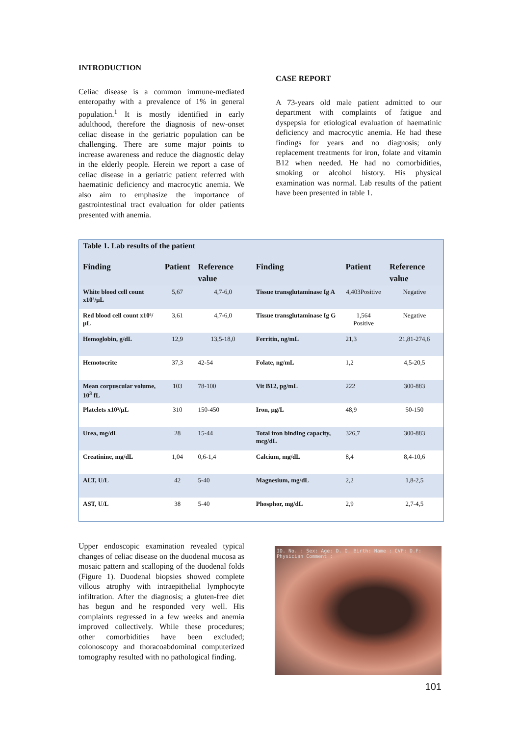INTRODUCTION
Celiac disease is a common immune-mediated enteropathy with a prevalence of 1% in general population.<sup>1</sup> It is mostly identified in early adulthood, therefore the diagnosis of new-onset celiac disease in the geriatric population can be challenging. There are some major points to increase awareness and reduce the diagnostic delay in the elderly people. Herein we report a case of celiac disease in a geriatric patient referred with haematinic deficiency and macrocytic anemia. We also aim to emphasize the importance of gastrointestinal tract evaluation for older patients presented with anemia.
CASE REPORT
A 73-years old male patient admitted to our department with complaints of fatigue and dyspepsia for etiological evaluation of haematinic deficiency and macrocytic anemia. He had these findings for years and no diagnosis; only replacement treatments for iron, folate and vitamin B12 when needed. He had no comorbidities, smoking or alcohol history. His physical examination was normal. Lab results of the patient have been presented in table 1.
Table 1. Lab results of the patient
| Finding | Patient | Reference value | Finding | Patient | Reference value |
| --- | --- | --- | --- | --- | --- |
| White blood cell count x10³/µL | 5,67 | 4,7-6,0 | Tissue transglutaminase Ig A | 4,403Positive | Negative |
| Red blood cell count x10⁶/µL | 3,61 | 4,7-6,0 | Tissue transglutaminase Ig G | 1,564 Positive | Negative |
| Hemoglobin, g/dL | 12,9 | 13,5-18,0 | Ferritin, ng/mL | 21,3 | 21,81-274,6 |
| Hemotocrite | 37,3 | 42-54 | Folate, ng/mL | 1,2 | 4,5-20,5 |
| Mean corpuscular volume, 10<sup>3</sup> fL | 103 | 78-100 | Vit B12, pg/mL | 222 | 300-883 |
| Platelets x10³/µL | 310 | 150-450 | Iron, µg/L | 48,9 | 50-150 |
| Urea, mg/dL | 28 | 15-44 | Total iron binding capacity, mcg/dL | 326,7 | 300-883 |
| Creatinine, mg/dL | 1,04 | 0,6-1,4 | Calcium, mg/dL | 8,4 | 8,4-10,6 |
| ALT, U/L | 42 | 5-40 | Magnesium, mg/dL | 2,2 | 1,8-2,5 |
| AST, U/L | 38 | 5-40 | Phosphor, mg/dL | 2,9 | 2,7-4,5 |
Upper endoscopic examination revealed typical changes of celiac disease on the duodenal mucosa as mosaic pattern and scalloping of the duodenal folds (Figure 1). Duodenal biopsies showed complete villous atrophy with intraepithelial lymphocyte infiltration. After the diagnosis; a gluten-free diet has begun and he responded very well. His complaints regressed in a few weeks and anemia improved collectively. While these procedures; other comorbidities have been excluded; colonoscopy and thoracoabdominal computerized tomography resulted with no pathological finding.
ID. No. : Sex: Age: D. O. Birth: Name : CVP: D.F: Physician Comment :
101